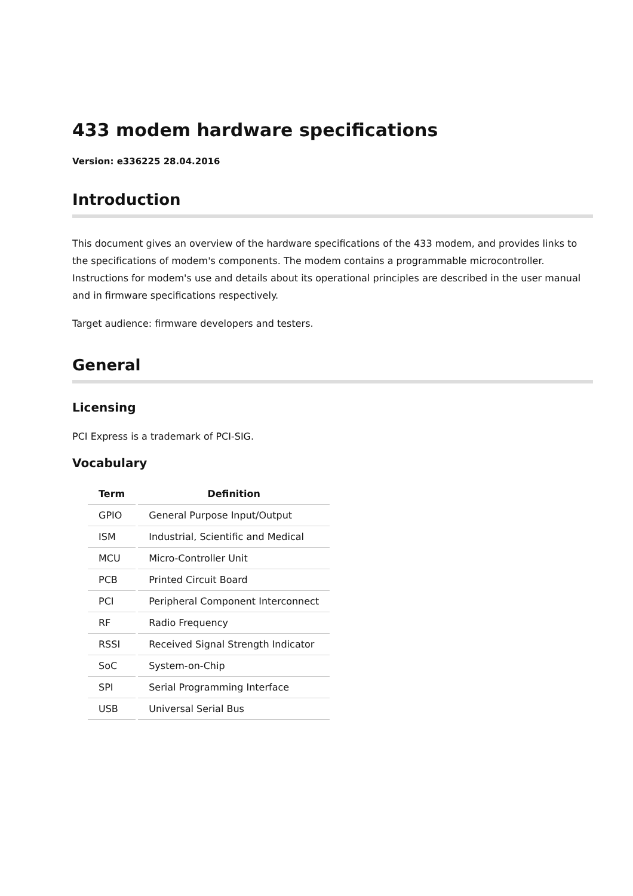433 modem hardware specifications
Version: e336225 28.04.2016
Introduction
This document gives an overview of the hardware specifications of the 433 modem, and provides links to the specifications of modem's components. The modem contains a programmable microcontroller. Instructions for modem's use and details about its operational principles are described in the user manual and in firmware specifications respectively.
Target audience: firmware developers and testers.
General
Licensing
PCI Express is a trademark of PCI-SIG.
Vocabulary
| Term | Definition |
| --- | --- |
| GPIO | General Purpose Input/Output |
| ISM | Industrial, Scientific and Medical |
| MCU | Micro-Controller Unit |
| PCB | Printed Circuit Board |
| PCI | Peripheral Component Interconnect |
| RF | Radio Frequency |
| RSSI | Received Signal Strength Indicator |
| SoC | System-on-Chip |
| SPI | Serial Programming Interface |
| USB | Universal Serial Bus |